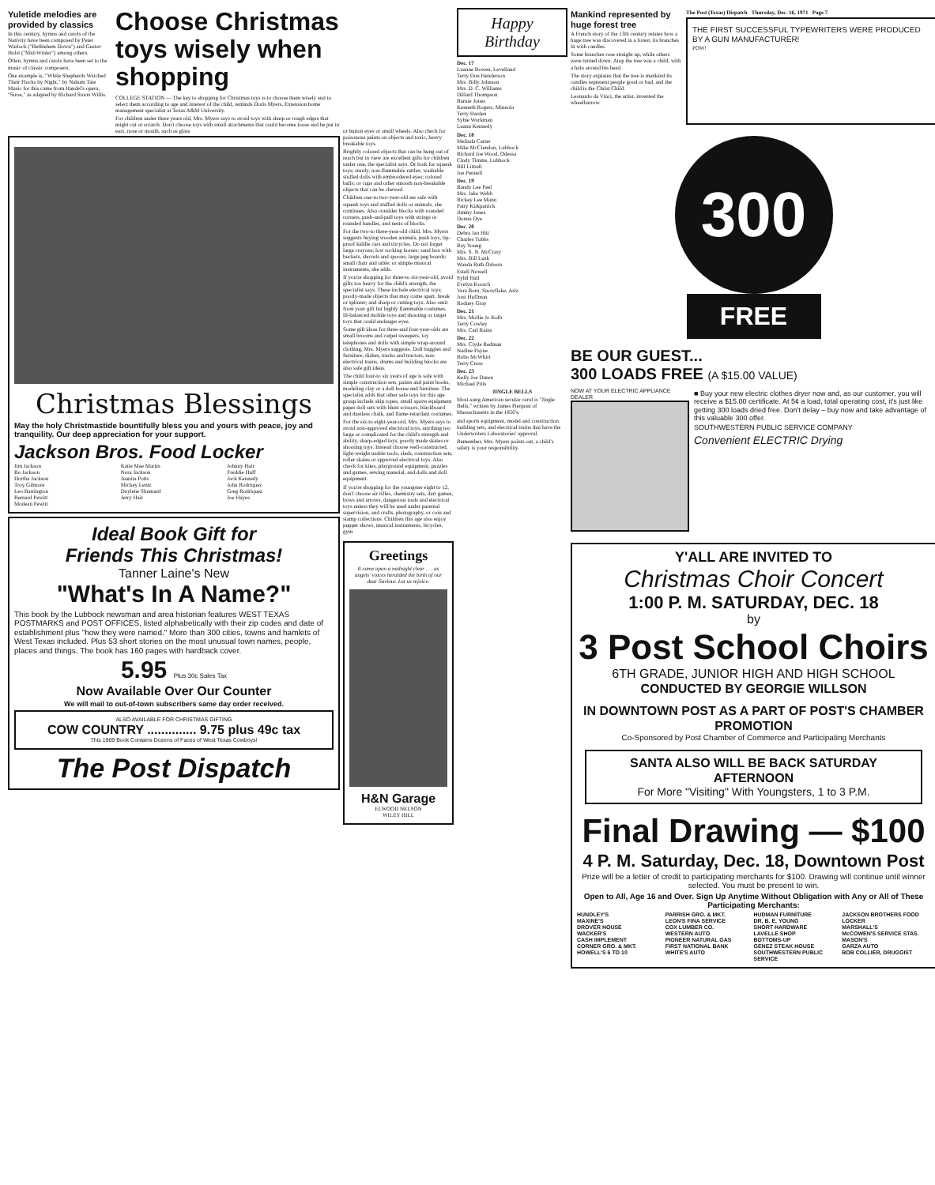Yuletide melodies are provided by classics
In this century, hymns and carols of the Nativity have been composed by Peter Warlock ("Bethlehem Down") and Gustav Holst ("Mid-Winter") among others.
Often, hymns and carols have been set to the music of classic composers.
One example is, "While Shepherds Watched Their Flocks by Night," by Nahum Tate Music for this came from Handel's opera, "Siroe," as adapted by Richard Storrs Willis.
Choose Christmas toys wisely when shopping
COLLEGE STATION — The key to shopping for Christmas toys is to choose them wisely and to select them according to age and interest of the child, reminds Doris Myers, Extension home management specialist at Texas A&M University.
For children under three years old, Mrs. Myers says to avoid toys with sharp or rough edges that might cut or scratch. Don't choose toys with small attachments that could become loose and be put in ears, nose or mouth, such as glass
Christmas Blessings
May the holy Christmastide bountifully bless you and yours with peace, joy and tranquility. Our deep appreciation for your support.
Jackson Bros. Food Locker
Jim Jackson
Bo Jackson
Dortha Jackson
Troy Gilmore
Leo Barrington
Bernard Pewitt
Modean Pewitt
Katie Mae Martin
Nora Jackson
Juanita Potts
Mickey Lentz
Doylene Shumard
Jerry Hair
Johnny Hair
Freddie Huff
Jack Kennedy
John Rodriquez
Greg Rodriquez
Joe Hayes
Ideal Book Gift for
Friends This Christmas!
Tanner Laine's New
"What's In A Name?"
This book by the Lubbock newsman and area historian features WEST TEXAS POSTMARKS and POST OFFICES, listed alphabetically with their zip codes and date of establishment plus "how they were named." More than 300 cities, towns and hamlets of West Texas included. Plus 53 short stories on the most unusual town names, people, places and things. The book has 160 pages with hardback cover.
5.95 Plus 30c Sales Tax
Now Available Over Our Counter
We will mail to out-of-town subscribers same day order received.
ALSO AVAILABLE FOR CHRISTMAS GIFTING
COW COUNTRY .............. 9.75 plus 49c tax
This 1969 Book Contains Dozens of Faces of West Texas Cowboys!
The Post Dispatch
or button eyes or small wheels. Also check for poisonous paints on objects and toxic, heavy breakable toys.
Brightly colored objects that can be hung out of reach but in view are excellent gifts for children under one, the specialist says. Or look for squeak toys; sturdy, non-flammable rattles; washable stuffed dolls with embroidered eyes; colored balls; or cups and other smooth non-breakable objects that can be chewed.
Children one-to two-year-old are safe with squeak toys and stuffed dolls or animals, she continues. Also consider blocks with rounded corners, push-and-pull toys with strings or rounded handles, and nests of blocks.
For the two-to three-year-old child, Mrs. Myers suggests buying wooden animals, push toys, tip-proof kiddie cars and tricycles. Do not forget large crayons; low rocking horses; sand box with buckets, shovels and spoons; large peg boards; small chair and table; or simple musical instruments, she adds.
If you're shopping for three-to six-year-old, avoid gifts too heavy for the child's strength, the specialist says. These include electrical toys; poorly-made objects that may come apart, break or splinter; and sharp or cutting toys. Also omit from your gift list highly flammable costumes, ill-balanced mobile toys and shooting or target toys that could endanger eyes.
Some gift ideas for three-and four-year-olds are small brooms and carpet sweepers, toy telephones and dolls with simple wrap-around clothing, Mrs. Myers suggests. Doll buggies and furniture, dishes, trucks and tractors, non-electrical trains, drums and building blocks are also safe gift ideas.
The child four-to six years of age is safe with simple construction sets, paints and paint books, modeling clay or a doll house and furniture. The specialist adds that other safe toys for this age group include skip ropes, small sports equipment paper doll sets with blunt scissors, blackboard and dustless chalk, and flame-retardant costumes.
For the six-to eight-year-old, Mrs. Myers says to avoid non-approved electrical toys, anything too large or complicated for the child's strength and ability, sharp-edged toys, poorly made skates or shooting toys. Instead choose well-constructed, light-weight usable tools, sleds, construction sets, roller skates or approved electrical toys. Also check for kites, playground equipment, puzzles and games, sewing material, and dolls and doll equipment.
If you're shopping for the youngster eight to 12, don't choose air rifles, chemistry sets, dart games, bows and arrows, dangerous tools and electrical toys unless they will be used under parental supervision, and crafts, photography, or coin and stamp collections. Children this age also enjoy puppet shows, musical instruments, bicycles, gym
Greetings
It came upon a midnight clear . . . as angels' voices heralded the birth of our dear Saviour. Let us rejoice.
H&N Garage
ELWOOD NELSON
WILEY HILL
Happy
Birthday
Dec. 17
Luanne Bowen, Levelland
Terry Don Henderson
Mrs. Billy Johnson
Mrs. D. C. Williams
Dillard Thompson
Barnie Jones
Kenneth Rogers, Mineola
Terry Harden
Sybie Workman
Luann Kennedy
Dec. 18
Melinda Carter
Mike McClendon, Lubbock
Richard Joe Wood, Odessa
Cindy Timms, Lubbock
Bill Littrell
Joe Pennell
Dec. 19
Randy Lee Peel
Mrs. Jake Webb
Rickey Lee Mann
Patty Kirkpatrick
Jimmy Jones
Donna Dye
Dec. 20
Debra Jan Hitt
Charles Tubbs
Ray Young
Mrs. S. N. McCrary
Mrs. Bill Lusk
Wanda Ruth Osborn
Estell Nowell
Sybil Hall
Evelyn Kootch
Vera Born, Snowflake, Ariz.
Joni Huffman
Rodney Gray
Dec. 21
Mrs. Mollie Jo Kolb
Terry Cowley
Mrs. Carl Rains
Dec. 22
Mrs. Clyde Redman
Nadine Payne
Bobo McWhirt
Terry Cross
Dec. 23
Kelly Joe Duren
Michael Pitts
JINGLE BELLS
Most-sung American secular carol is "Jingle Bells," written by James Pierpont of Massachusetts in the 1850's.
and sports equipment, model and construction building sets, and electrical trains that have the Underwriters Laboratories' approval.
Remember, Mrs. Myers points out, a child's safety is your responsibility.
Mankind represented by huge forest tree
A French story of the 13th century relates how a huge tree was discovered in a forest, its branches lit with candles.
Some branches rose straight up, while others were turned down. Atop the tree was a child, with a halo around his head.
The story explains that the tree is mankind Its candles represent people good or bad, and the child is the Christ Child.
Leonardo da Vinci, the artist, invented the wheelbarrow.
The Post (Texas) Dispatch Thursday, Dec. 16, 1971 Page 7
THE FIRST SUCCESSFUL TYPEWRITERS WERE PRODUCED BY A GUN MANUFACTURER!
POW!
300
FREE
BE OUR GUEST...
300 LOADS FREE (A $15.00 VALUE)
NOW AT YOUR ELECTRIC APPLIANCE DEALER
■ Buy your new electric clothes dryer now and, as our customer, you will receive a $15.00 certificate. At 5¢ a load, total operating cost, it's just like getting 300 loads dried free. Don't delay – buy now and take advantage of this valuable 300 offer.
SOUTHWESTERN PUBLIC SERVICE COMPANY
Convenient ELECTRIC Drying
Y'ALL ARE INVITED TO
Christmas Choir Concert
1:00 P. M. SATURDAY, DEC. 18
by
3 Post School Choirs
6TH GRADE, JUNIOR HIGH AND HIGH SCHOOL
CONDUCTED BY GEORGIE WILLSON
IN DOWNTOWN POST AS A PART OF POST'S CHAMBER PROMOTION
Co-Sponsored by Post Chamber of Commerce and Participating Merchants
SANTA ALSO WILL BE BACK SATURDAY AFTERNOON
For More "Visiting" With Youngsters, 1 to 3 P.M.
Final Drawing — $100
4 P. M. Saturday, Dec. 18, Downtown Post
Prize will be a letter of credit to participating merchants for $100. Drawing will continue until winner selected. You must be present to win.
Open to All, Age 16 and Over. Sign Up Anytime Without Obligation with Any or All of These Participating Merchants:
HUNDLEY'S
MAXINE'S
DROVER HOUSE
WACKER'S
CASH IMPLEMENT
CORNER GRO. & MKT.
HOWELL'S 6 TO 10
PARRISH GRO. & MKT.
LEON'S FINA SERVICE
COX LUMBER CO.
WESTERN AUTO
PIONEER NATURAL GAS
FIRST NATIONAL BANK
WHITE'S AUTO
HUDMAN FURNITURE
DR. B. E. YOUNG
SHORT HARDWARE
LAVELLE SHOP
BOTTOMS-UP
GENEZ STEAK HOUSE
SOUTHWESTERN PUBLIC SERVICE
JACKSON BROTHERS FOOD LOCKER
MARSHALL'S
McCOWEN'S SERVICE STAS.
MASON'S
GARZA AUTO
BOB COLLIER, DRUGGIST